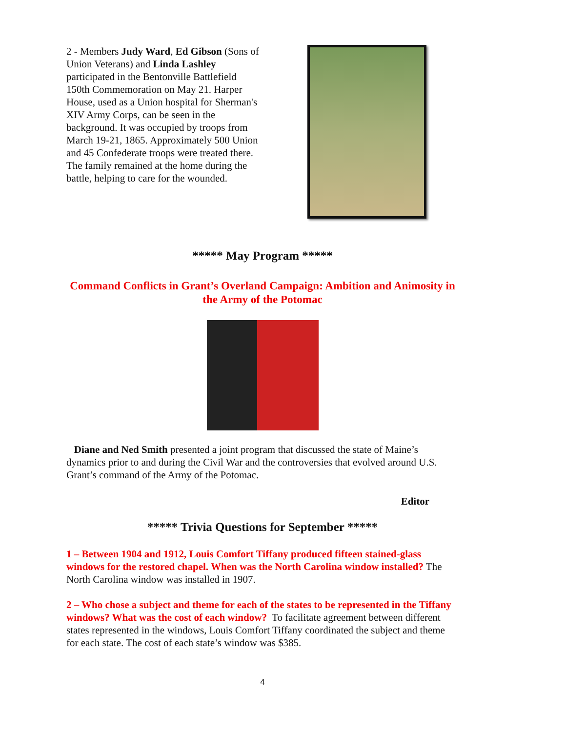2 - Members Judy Ward, Ed Gibson (Sons of Union Veterans) and Linda Lashley participated in the Bentonville Battlefield 150th Commemoration on May 21. Harper House, used as a Union hospital for Sherman's XIV Army Corps, can be seen in the background. It was occupied by troops from March 19-21, 1865. Approximately 500 Union and 45 Confederate troops were treated there. The family remained at the home during the battle, helping to care for the wounded.
***** May Program *****
Command Conflicts in Grant’s Overland Campaign: Ambition and Animosity in the Army of the Potomac
Diane and Ned Smith presented a joint program that discussed the state of Maine’s dynamics prior to and during the Civil War and the controversies that evolved around U.S. Grant’s command of the Army of the Potomac.
Editor
***** Trivia Questions for September *****
1 – Between 1904 and 1912, Louis Comfort Tiffany produced fifteen stained-glass windows for the restored chapel. When was the North Carolina window installed? The North Carolina window was installed in 1907.
2 – Who chose a subject and theme for each of the states to be represented in the Tiffany windows? What was the cost of each window? To facilitate agreement between different states represented in the windows, Louis Comfort Tiffany coordinated the subject and theme for each state. The cost of each state’s window was $385.
4